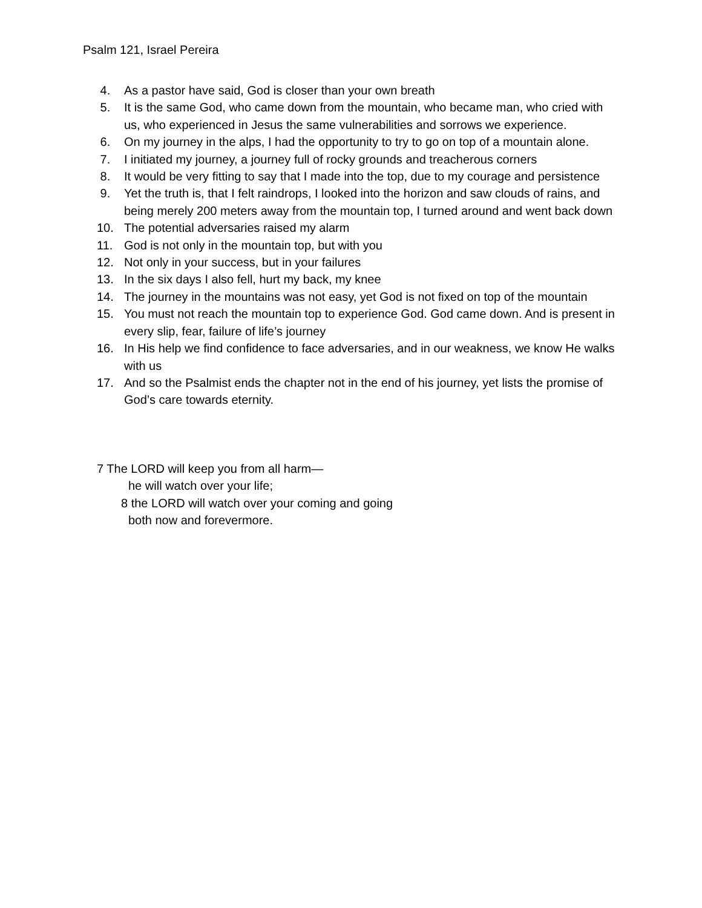Psalm 121, Israel Pereira
4. As a pastor have said, God is closer than your own breath
5. It is the same God, who came down from the mountain, who became man, who cried with us, who experienced in Jesus the same vulnerabilities and sorrows we experience.
6. On my journey in the alps, I had the opportunity to try to go on top of a mountain alone.
7. I initiated my journey, a journey full of rocky grounds and treacherous corners
8. It would be very fitting to say that I made into the top, due to my courage and persistence
9. Yet the truth is, that I felt raindrops, I looked into the horizon and saw clouds of rains, and being merely 200 meters away from the mountain top, I turned around and went back down
10. The potential adversaries raised my alarm
11. God is not only in the mountain top, but with you
12. Not only in your success, but in your failures
13. In the six days I also fell, hurt my back, my knee
14. The journey in the mountains was not easy, yet God is not fixed on top of the mountain
15. You must not reach the mountain top to experience God. God came down. And is present in every slip, fear, failure of life’s journey
16. In His help we find confidence to face adversaries, and in our weakness, we know He walks with us
17. And so the Psalmist ends the chapter not in the end of his journey, yet lists the promise of God’s care towards eternity.
7 The LORD will keep you from all harm—
he will watch over your life;
8 the LORD will watch over your coming and going
both now and forevermore.